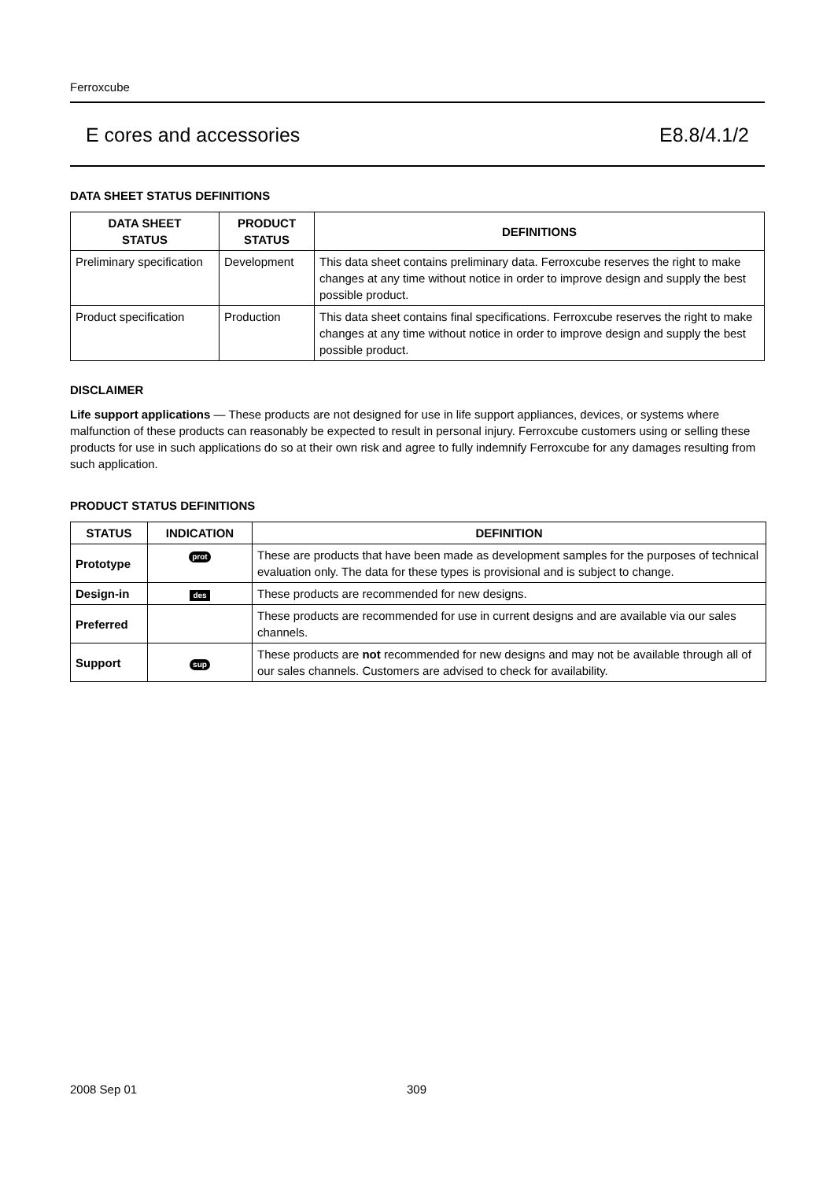Ferroxcube
E cores and accessories E8.8/4.1/2
DATA SHEET STATUS DEFINITIONS
| DATA SHEET STATUS | PRODUCT STATUS | DEFINITIONS |
| --- | --- | --- |
| Preliminary specification | Development | This data sheet contains preliminary data. Ferroxcube reserves the right to make changes at any time without notice in order to improve design and supply the best possible product. |
| Product specification | Production | This data sheet contains final specifications. Ferroxcube reserves the right to make changes at any time without notice in order to improve design and supply the best possible product. |
DISCLAIMER
Life support applications — These products are not designed for use in life support appliances, devices, or systems where malfunction of these products can reasonably be expected to result in personal injury. Ferroxcube customers using or selling these products for use in such applications do so at their own risk and agree to fully indemnify Ferroxcube for any damages resulting from such application.
PRODUCT STATUS DEFINITIONS
| STATUS | INDICATION | DEFINITION |
| --- | --- | --- |
| Prototype | prot | These are products that have been made as development samples for the purposes of technical evaluation only. The data for these types is provisional and is subject to change. |
| Design-in | des | These products are recommended for new designs. |
| Preferred | | These products are recommended for use in current designs and are available via our sales channels. |
| Support | sup | These products are not recommended for new designs and may not be available through all of our sales channels. Customers are advised to check for availability. |
2008 Sep 01 309